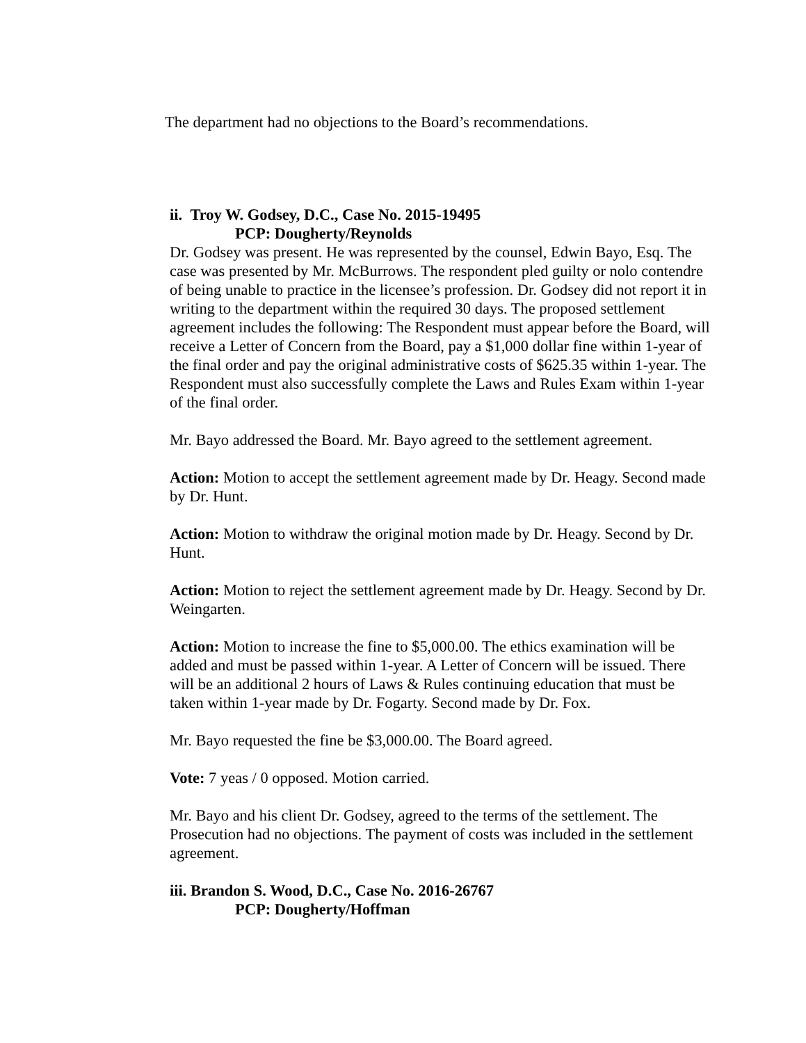The department had no objections to the Board’s recommendations.
ii. Troy W. Godsey, D.C., Case No. 2015-19495
PCP: Dougherty/Reynolds
Dr. Godsey was present. He was represented by the counsel, Edwin Bayo, Esq. The case was presented by Mr. McBurrows. The respondent pled guilty or nolo contendre of being unable to practice in the licensee’s profession. Dr. Godsey did not report it in writing to the department within the required 30 days. The proposed settlement agreement includes the following: The Respondent must appear before the Board, will receive a Letter of Concern from the Board, pay a $1,000 dollar fine within 1-year of the final order and pay the original administrative costs of $625.35 within 1-year. The Respondent must also successfully complete the Laws and Rules Exam within 1-year of the final order.
Mr. Bayo addressed the Board. Mr. Bayo agreed to the settlement agreement.
Action: Motion to accept the settlement agreement made by Dr. Heagy. Second made by Dr. Hunt.
Action: Motion to withdraw the original motion made by Dr. Heagy. Second by Dr. Hunt.
Action: Motion to reject the settlement agreement made by Dr. Heagy. Second by Dr. Weingarten.
Action: Motion to increase the fine to $5,000.00. The ethics examination will be added and must be passed within 1-year. A Letter of Concern will be issued. There will be an additional 2 hours of Laws & Rules continuing education that must be taken within 1-year made by Dr. Fogarty. Second made by Dr. Fox.
Mr. Bayo requested the fine be $3,000.00. The Board agreed.
Vote: 7 yeas / 0 opposed. Motion carried.
Mr. Bayo and his client Dr. Godsey, agreed to the terms of the settlement. The Prosecution had no objections. The payment of costs was included in the settlement agreement.
iii. Brandon S. Wood, D.C., Case No. 2016-26767
PCP: Dougherty/Hoffman